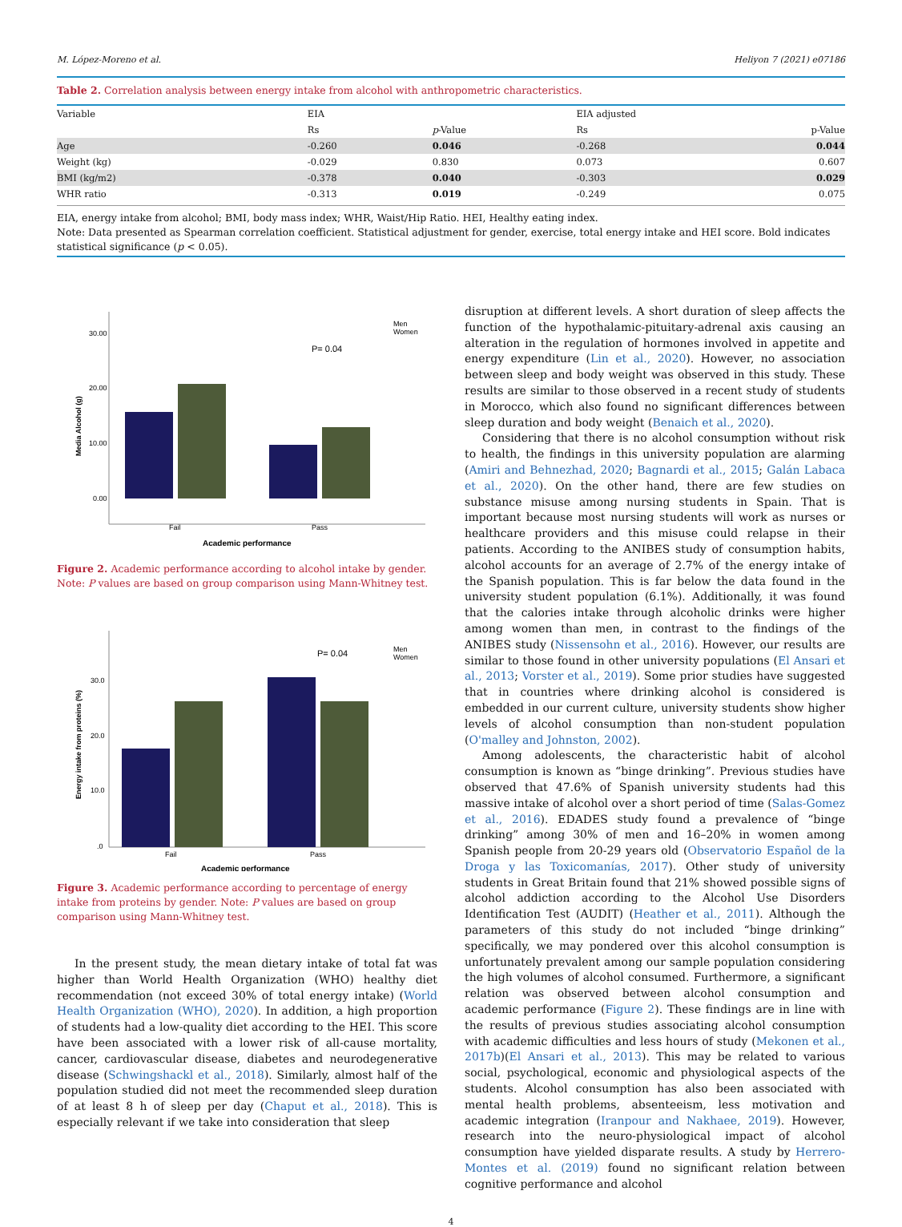M. López-Moreno et al. Heliyon 7 (2021) e07186
Table 2. Correlation analysis between energy intake from alcohol with anthropometric characteristics.
| Variable | EIA | | EIA adjusted | |
| --- | --- | --- | --- | --- |
| | Rs | p -Value | Rs | p-Value |
| Age | -0.260 | 0.046 | -0.268 | 0.044 |
| Weight (kg) | -0.029 | 0.830 | 0.073 | 0.607 |
| BMI (kg/m2) | -0.378 | 0.040 | -0.303 | 0.029 |
| WHR ratio | -0.313 | 0.019 | -0.249 | 0.075 |
EIA, energy intake from alcohol; BMI, body mass index; WHR, Waist/Hip Ratio. HEI, Healthy eating index.
Note: Data presented as Spearman correlation coefficient. Statistical adjustment for gender, exercise, total energy intake and HEI score. Bold indicates statistical significance (p < 0.05).
30.00
20.00
10.00
0.00
P= 0.04
Men
Women
Fail
Pass
Academic performance
Media Alcohol (g)
Figure 2. Academic performance according to alcohol intake by gender. Note: P values are based on group comparison using Mann-Whitney test.
30.0
20.0
10.0
.0
P= 0.04
Men
Women
Fail
Pass
Academic performance
Energy intake from proteins (%)
Figure 3. Academic performance according to percentage of energy intake from proteins by gender. Note: P values are based on group comparison using Mann-Whitney test.
In the present study, the mean dietary intake of total fat was higher than World Health Organization (WHO) healthy diet recommendation (not exceed 30% of total energy intake) (World Health Organization (WHO), 2020). In addition, a high proportion of students had a low-quality diet according to the HEI. This score have been associated with a lower risk of all-cause mortality, cancer, cardiovascular disease, diabetes and neurodegenerative disease (Schwingshackl et al., 2018). Similarly, almost half of the population studied did not meet the recommended sleep duration of at least 8 h of sleep per day (Chaput et al., 2018). This is especially relevant if we take into consideration that sleep
disruption at different levels. A short duration of sleep affects the function of the hypothalamic-pituitary-adrenal axis causing an alteration in the regulation of hormones involved in appetite and energy expenditure (Lin et al., 2020). However, no association between sleep and body weight was observed in this study. These results are similar to those observed in a recent study of students in Morocco, which also found no significant differences between sleep duration and body weight (Benaich et al., 2020).
Considering that there is no alcohol consumption without risk to health, the findings in this university population are alarming (Amiri and Behnezhad, 2020; Bagnardi et al., 2015; Galán Labaca et al., 2020). On the other hand, there are few studies on substance misuse among nursing students in Spain. That is important because most nursing students will work as nurses or healthcare providers and this misuse could relapse in their patients. According to the ANIBES study of consumption habits, alcohol accounts for an average of 2.7% of the energy intake of the Spanish population. This is far below the data found in the university student population (6.1%). Additionally, it was found that the calories intake through alcoholic drinks were higher among women than men, in contrast to the findings of the ANIBES study (Nissensohn et al., 2016). However, our results are similar to those found in other university populations (El Ansari et al., 2013; Vorster et al., 2019). Some prior studies have suggested that in countries where drinking alcohol is considered is embedded in our current culture, university students show higher levels of alcohol consumption than non-student population (O'malley and Johnston, 2002).
Among adolescents, the characteristic habit of alcohol consumption is known as “binge drinking”. Previous studies have observed that 47.6% of Spanish university students had this massive intake of alcohol over a short period of time (Salas-Gomez et al., 2016). EDADES study found a prevalence of “binge drinking” among 30% of men and 16–20% in women among Spanish people from 20-29 years old (Observatorio Español de la Droga y las Toxicomanías, 2017). Other study of university students in Great Britain found that 21% showed possible signs of alcohol addiction according to the Alcohol Use Disorders Identification Test (AUDIT) (Heather et al., 2011). Although the parameters of this study do not included “binge drinking” specifically, we may pondered over this alcohol consumption is unfortunately prevalent among our sample population considering the high volumes of alcohol consumed. Furthermore, a significant relation was observed between alcohol consumption and academic performance (Figure 2). These findings are in line with the results of previous studies associating alcohol consumption with academic difficulties and less hours of study (Mekonen et al., 2017b)(El Ansari et al., 2013). This may be related to various social, psychological, economic and physiological aspects of the students. Alcohol consumption has also been associated with mental health problems, absenteeism, less motivation and academic integration (Iranpour and Nakhaee, 2019). However, research into the neuro-physiological impact of alcohol consumption have yielded disparate results. A study by Herrero-Montes et al. (2019) found no significant relation between cognitive performance and alcohol
4